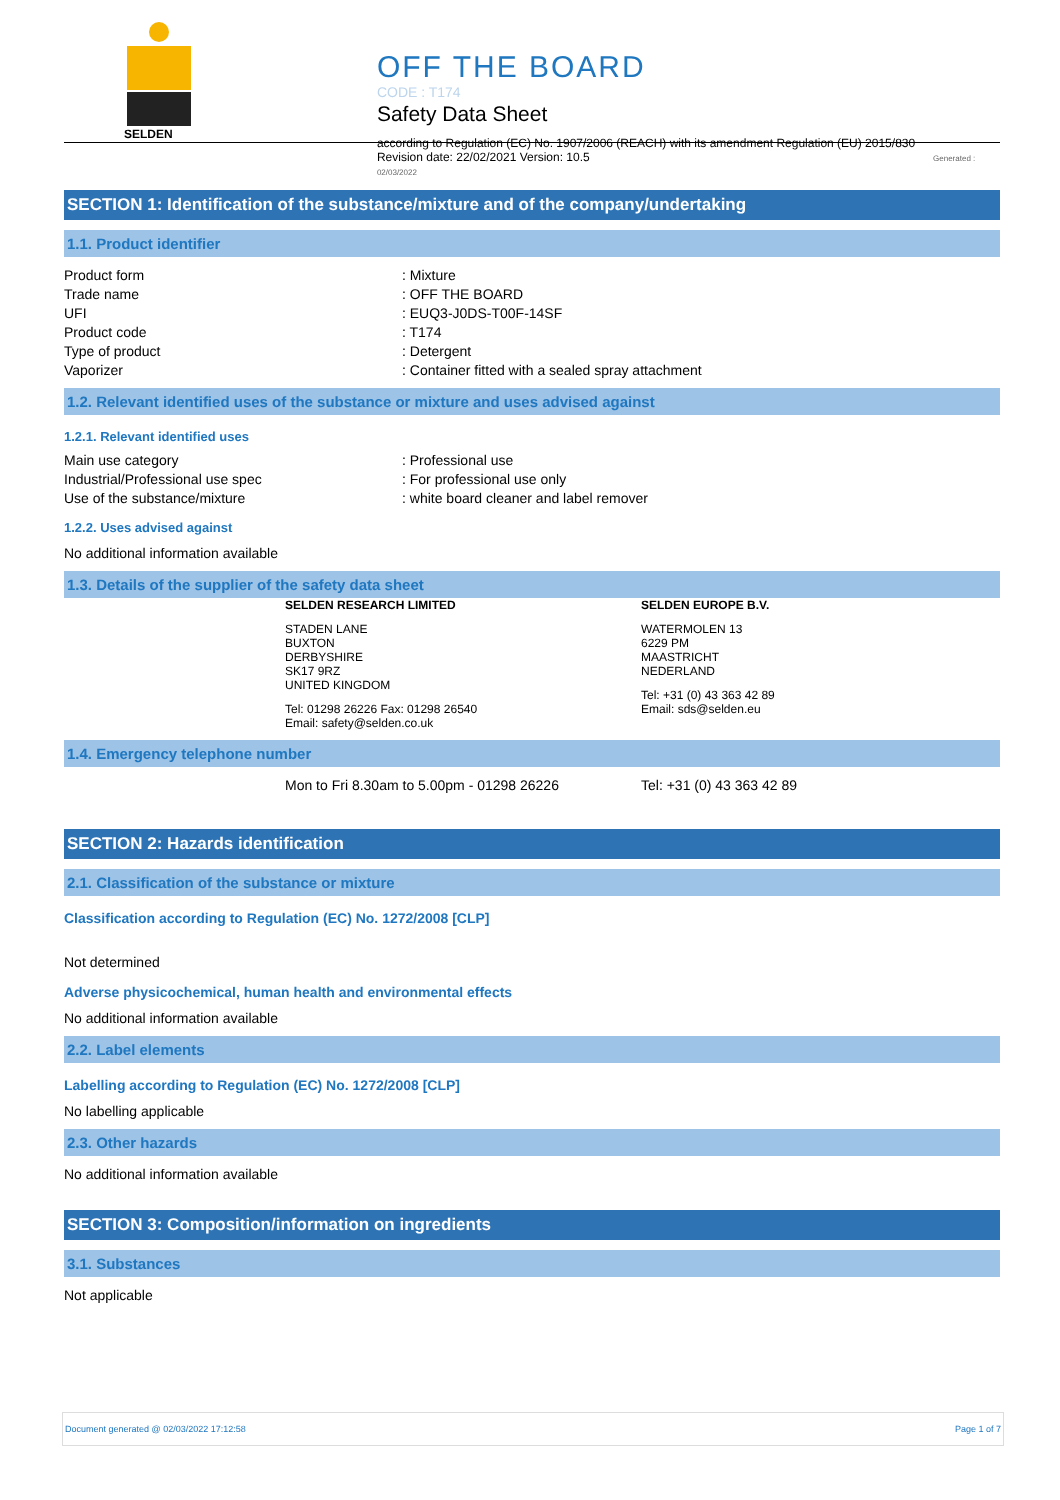SELDEN
OFF THE BOARD
CODE : T174
Safety Data Sheet
according to Regulation (EC) No. 1907/2006 (REACH) with its amendment Regulation (EU) 2015/830
Revision date: 22/02/2021 Version: 10.5 Generated : 02/03/2022
SECTION 1: Identification of the substance/mixture and of the company/undertaking
1.1. Product identifier
Product form: Mixture
Trade name: OFF THE BOARD
UFI: EUQ3-J0DS-T00F-14SF
Product code: T174
Type of product: Detergent
Vaporizer: Container fitted with a sealed spray attachment
1.2. Relevant identified uses of the substance or mixture and uses advised against
1.2.1. Relevant identified uses
Main use category: Professional use
Industrial/Professional use spec: For professional use only
Use of the substance/mixture: white board cleaner and label remover
1.2.2. Uses advised against
No additional information available
1.3. Details of the supplier of the safety data sheet
SELDEN RESEARCH LIMITED
STADEN LANE
BUXTON
DERBYSHIRE
SK17 9RZ
UNITED KINGDOM
Tel: 01298 26226 Fax: 01298 26540
Email: safety@selden.co.uk
SELDEN EUROPE B.V.
WATERMOLEN 13
6229 PM
MAASTRICHT
NEDERLAND
Tel: +31 (0) 43 363 42 89
Email: sds@selden.eu
1.4. Emergency telephone number
Mon to Fri 8.30am to 5.00pm - 01298 26226 Tel: +31 (0) 43 363 42 89
SECTION 2: Hazards identification
2.1. Classification of the substance or mixture
Classification according to Regulation (EC) No. 1272/2008 [CLP]
Not determined
Adverse physicochemical, human health and environmental effects
No additional information available
2.2. Label elements
Labelling according to Regulation (EC) No. 1272/2008 [CLP]
No labelling applicable
2.3. Other hazards
No additional information available
SECTION 3: Composition/information on ingredients
3.1. Substances
Not applicable
Document generated @ 02/03/2022 17:12:58 Page 1 of 7